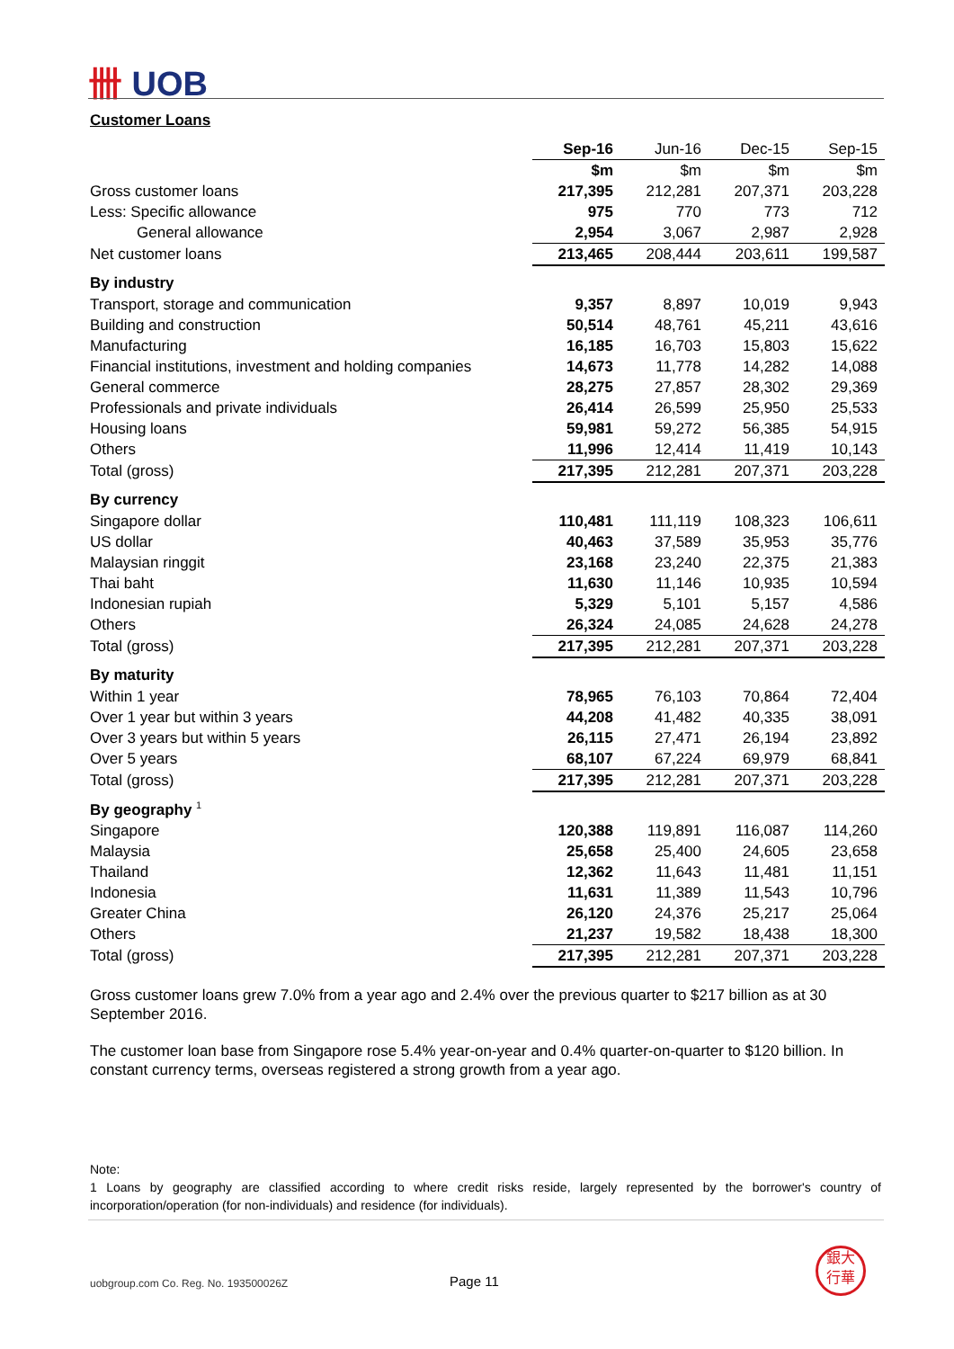卌 UOB
Customer Loans
| | Sep-16 | Jun-16 | Dec-15 | Sep-15 |
| --- | --- | --- | --- | --- |
| | $m | $m | $m | $m |
| Gross customer loans | 217,395 | 212,281 | 207,371 | 203,228 |
| Less: Specific allowance | 975 | 770 | 773 | 712 |
| General allowance | 2,954 | 3,067 | 2,987 | 2,928 |
| Net customer loans | 213,465 | 208,444 | 203,611 | 199,587 |
| By industry | | | | |
| Transport, storage and communication | 9,357 | 8,897 | 10,019 | 9,943 |
| Building and construction | 50,514 | 48,761 | 45,211 | 43,616 |
| Manufacturing | 16,185 | 16,703 | 15,803 | 15,622 |
| Financial institutions, investment and holding companies | 14,673 | 11,778 | 14,282 | 14,088 |
| General commerce | 28,275 | 27,857 | 28,302 | 29,369 |
| Professionals and private individuals | 26,414 | 26,599 | 25,950 | 25,533 |
| Housing loans | 59,981 | 59,272 | 56,385 | 54,915 |
| Others | 11,996 | 12,414 | 11,419 | 10,143 |
| Total (gross) | 217,395 | 212,281 | 207,371 | 203,228 |
| By currency | | | | |
| Singapore dollar | 110,481 | 111,119 | 108,323 | 106,611 |
| US dollar | 40,463 | 37,589 | 35,953 | 35,776 |
| Malaysian ringgit | 23,168 | 23,240 | 22,375 | 21,383 |
| Thai baht | 11,630 | 11,146 | 10,935 | 10,594 |
| Indonesian rupiah | 5,329 | 5,101 | 5,157 | 4,586 |
| Others | 26,324 | 24,085 | 24,628 | 24,278 |
| Total (gross) | 217,395 | 212,281 | 207,371 | 203,228 |
| By maturity | | | | |
| Within 1 year | 78,965 | 76,103 | 70,864 | 72,404 |
| Over 1 year but within 3 years | 44,208 | 41,482 | 40,335 | 38,091 |
| Over 3 years but within 5 years | 26,115 | 27,471 | 26,194 | 23,892 |
| Over 5 years | 68,107 | 67,224 | 69,979 | 68,841 |
| Total (gross) | 217,395 | 212,281 | 207,371 | 203,228 |
| By geography <sup>1</sup> | | | | |
| Singapore | 120,388 | 119,891 | 116,087 | 114,260 |
| Malaysia | 25,658 | 25,400 | 24,605 | 23,658 |
| Thailand | 12,362 | 11,643 | 11,481 | 11,151 |
| Indonesia | 11,631 | 11,389 | 11,543 | 10,796 |
| Greater China | 26,120 | 24,376 | 25,217 | 25,064 |
| Others | 21,237 | 19,582 | 18,438 | 18,300 |
| Total (gross) | 217,395 | 212,281 | 207,371 | 203,228 |
Gross customer loans grew 7.0% from a year ago and 2.4% over the previous quarter to $217 billion as at 30 September 2016.
The customer loan base from Singapore rose 5.4% year-on-year and 0.4% quarter-on-quarter to $120 billion. In constant currency terms, overseas registered a strong growth from a year ago.
Note:
1 Loans by geography are classified according to where credit risks reside, largely represented by the borrower's country of incorporation/operation (for non-individuals) and residence (for individuals).
uobgroup.com Co. Reg. No. 193500026Z
Page 11
銀大
行華